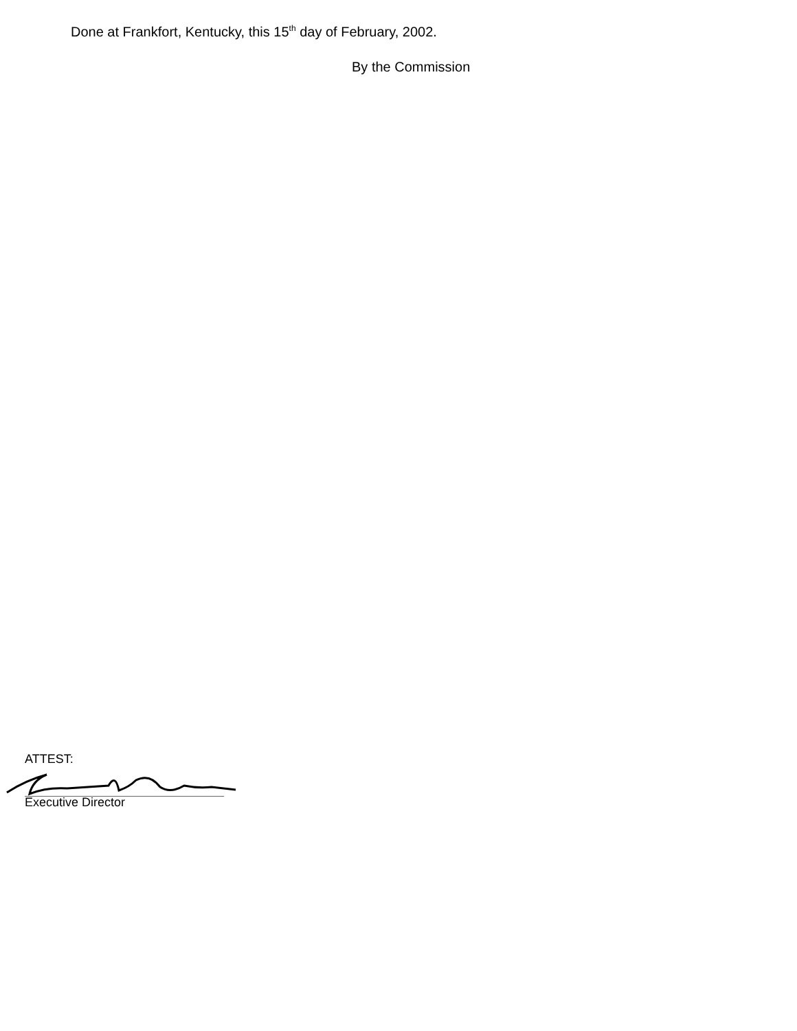Done at Frankfort, Kentucky, this 15<sup>th</sup> day of February, 2002.
By the Commission
ATTEST:
Executive Director